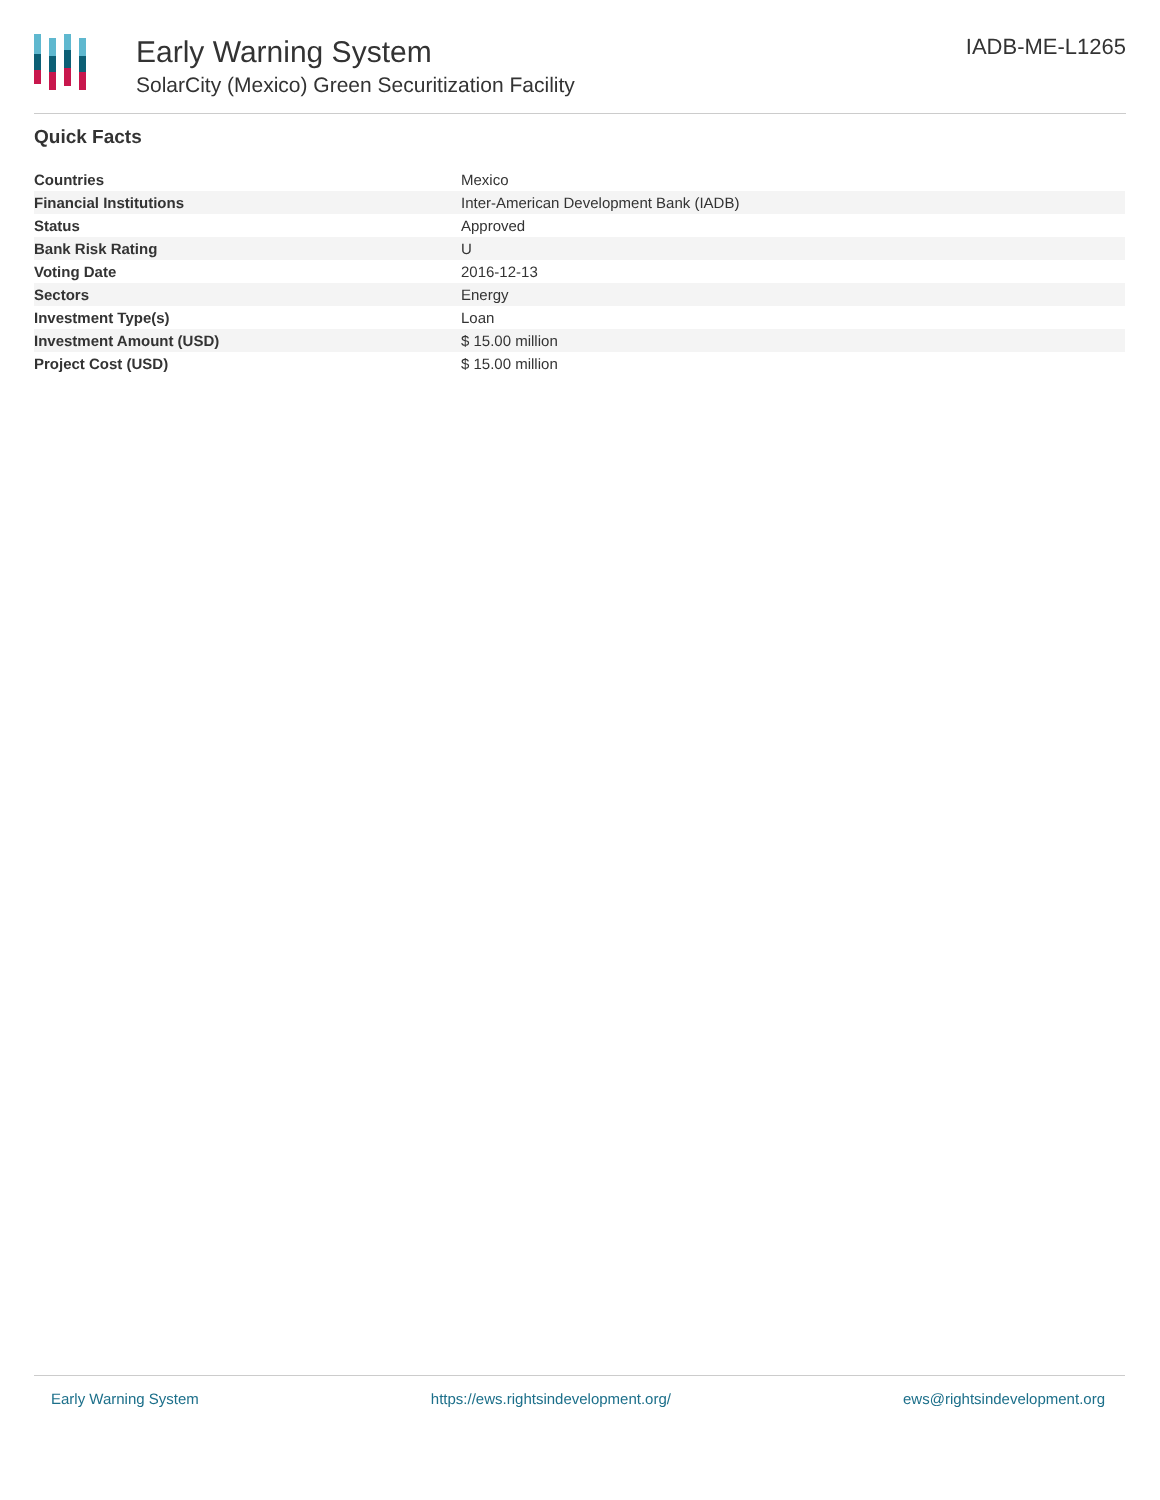Early Warning System
SolarCity (Mexico) Green Securitization Facility
IADB-ME-L1265
Quick Facts
| Countries | Mexico |
| Financial Institutions | Inter-American Development Bank (IADB) |
| Status | Approved |
| Bank Risk Rating | U |
| Voting Date | 2016-12-13 |
| Sectors | Energy |
| Investment Type(s) | Loan |
| Investment Amount (USD) | $ 15.00 million |
| Project Cost (USD) | $ 15.00 million |
Early Warning System https://ews.rightsindevelopment.org/ ews@rightsindevelopment.org